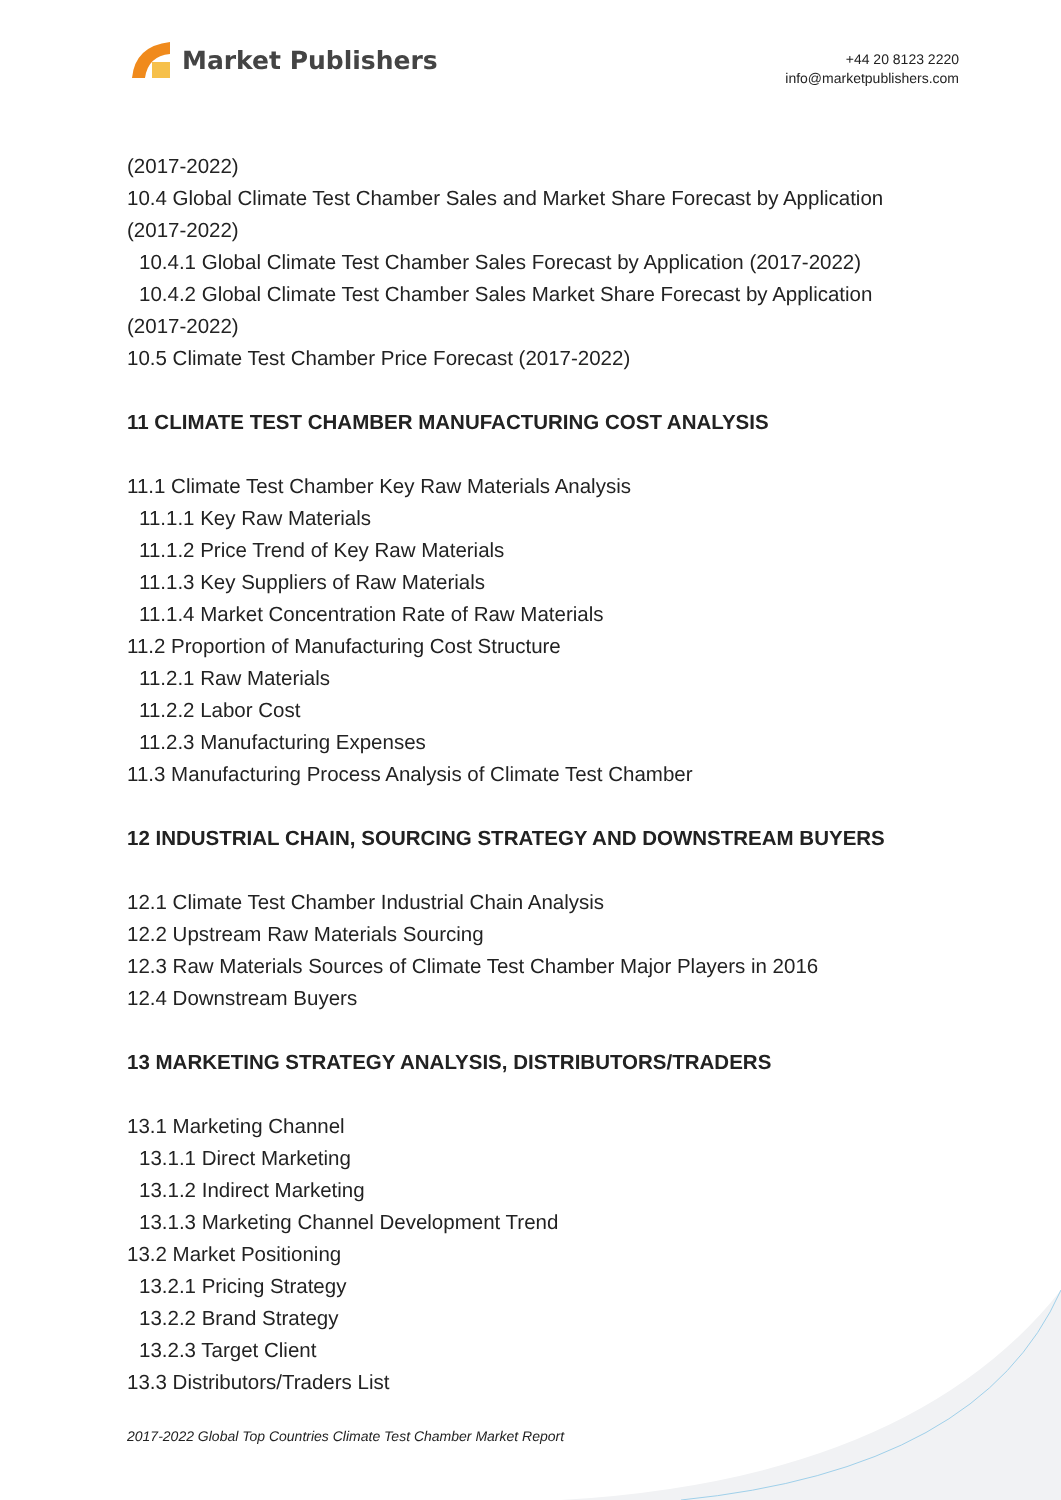Market Publishers
+44 20 8123 2220
info@marketpublishers.com
(2017-2022)
10.4 Global Climate Test Chamber Sales and Market Share Forecast by Application (2017-2022)
10.4.1 Global Climate Test Chamber Sales Forecast by Application (2017-2022)
10.4.2 Global Climate Test Chamber Sales Market Share Forecast by Application
(2017-2022)
10.5 Climate Test Chamber Price Forecast (2017-2022)
11 CLIMATE TEST CHAMBER MANUFACTURING COST ANALYSIS
11.1 Climate Test Chamber Key Raw Materials Analysis
11.1.1 Key Raw Materials
11.1.2 Price Trend of Key Raw Materials
11.1.3 Key Suppliers of Raw Materials
11.1.4 Market Concentration Rate of Raw Materials
11.2 Proportion of Manufacturing Cost Structure
11.2.1 Raw Materials
11.2.2 Labor Cost
11.2.3 Manufacturing Expenses
11.3 Manufacturing Process Analysis of Climate Test Chamber
12 INDUSTRIAL CHAIN, SOURCING STRATEGY AND DOWNSTREAM BUYERS
12.1 Climate Test Chamber Industrial Chain Analysis
12.2 Upstream Raw Materials Sourcing
12.3 Raw Materials Sources of Climate Test Chamber Major Players in 2016
12.4 Downstream Buyers
13 MARKETING STRATEGY ANALYSIS, DISTRIBUTORS/TRADERS
13.1 Marketing Channel
13.1.1 Direct Marketing
13.1.2 Indirect Marketing
13.1.3 Marketing Channel Development Trend
13.2 Market Positioning
13.2.1 Pricing Strategy
13.2.2 Brand Strategy
13.2.3 Target Client
13.3 Distributors/Traders List
2017-2022 Global Top Countries Climate Test Chamber Market Report